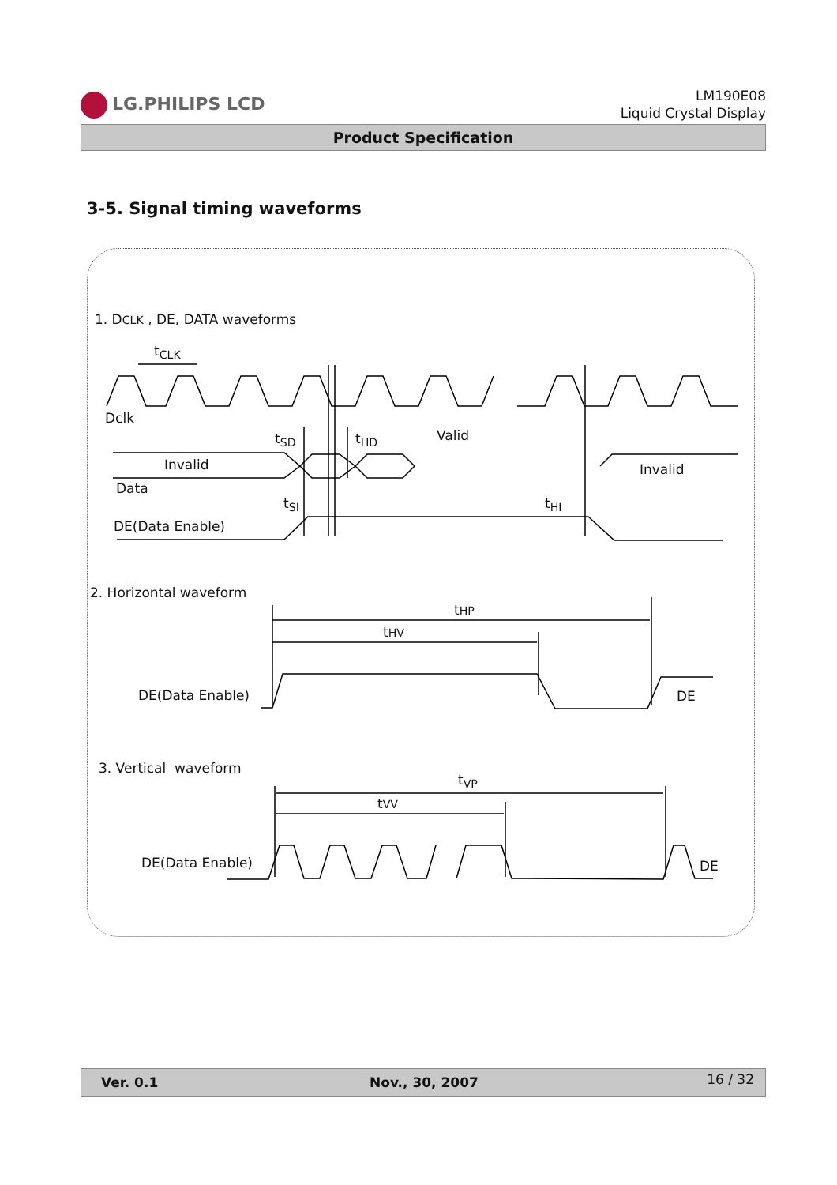LG.PHILIPS LCD
LM190E08
Liquid Crystal Display
Product Specification
3-5. Signal timing waveforms
1. DCLK , DE, DATA waveforms
t<sub>CLK</sub>
Dclk
t<sub>SD</sub> t<sub>HD</sub> Valid
Invalid Invalid
Data
t<sub>SI</sub> t<sub>HI</sub>
DE(Data Enable)
2. Horizontal waveform
tHP
tHV
DE(Data Enable) DE
3. Vertical waveform
t<sub>VP</sub>
tVV
DE(Data Enable) DE
Ver. 0.1 Nov., 30, 2007 16 / 32